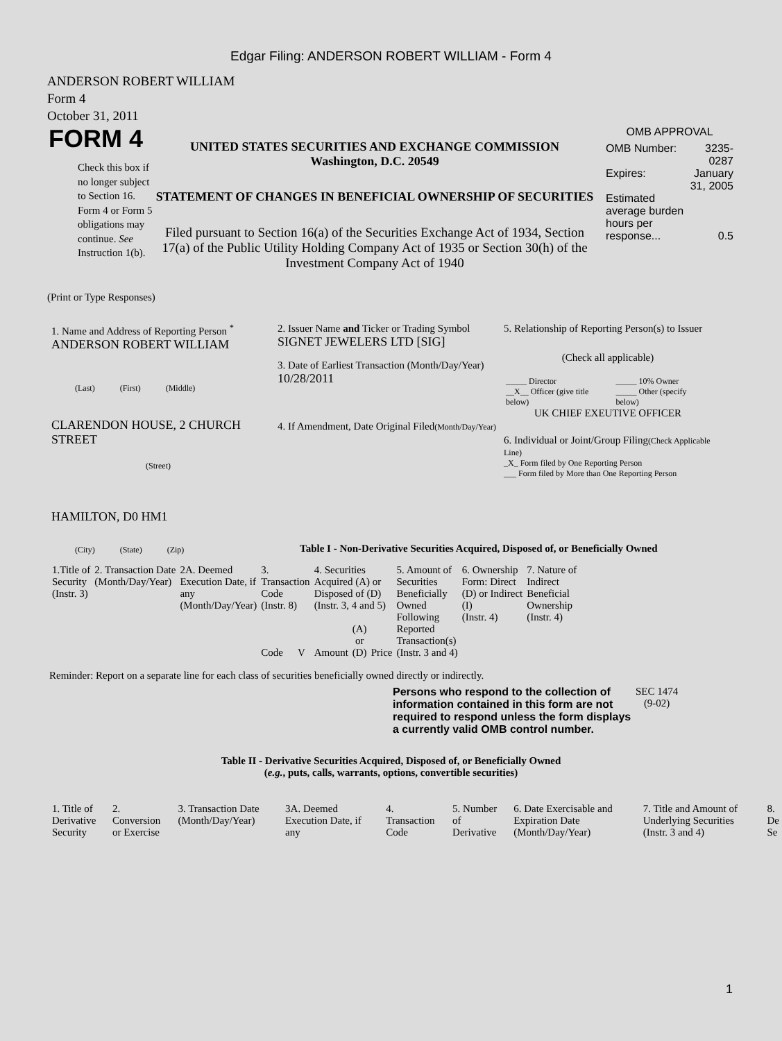Edgar Filing: ANDERSON ROBERT WILLIAM - Form 4
ANDERSON ROBERT WILLIAM
Form 4
October 31, 2011
FORM 4
Check this box if no longer subject to Section 16. Form 4 or Form 5 obligations may continue. See Instruction 1(b).
UNITED STATES SECURITIES AND EXCHANGE COMMISSION
Washington, D.C. 20549
STATEMENT OF CHANGES IN BENEFICIAL OWNERSHIP OF SECURITIES
Filed pursuant to Section 16(a) of the Securities Exchange Act of 1934, Section 17(a) of the Public Utility Holding Company Act of 1935 or Section 30(h) of the Investment Company Act of 1940
OMB APPROVAL
| OMB Number: | 3235-0287 |
| Expires: | January 31, 2005 |
| Estimated average burden hours per response... | 0.5 |
(Print or Type Responses)
1. Name and Address of Reporting Person <sup>*</sup>
ANDERSON ROBERT WILLIAM
(Last) (First) (Middle)
CLARENDON HOUSE, 2 CHURCH STREET
(Street)
HAMILTON, D0 HM1
(City) (State) (Zip)
2. Issuer Name and Ticker or Trading Symbol
SIGNET JEWELERS LTD [SIG]
3. Date of Earliest Transaction (Month/Day/Year)
10/28/2011
4. If Amendment, Date Original Filed(Month/Day/Year)
5. Relationship of Reporting Person(s) to Issuer
(Check all applicable)
| _____ Director | _____ 10% Owner |
| __X__ Officer (give title below) | _____ Other (specify below) |
UK CHIEF EXEUTIVE OFFICER
6. Individual or Joint/Group Filing(Check Applicable Line)
_X_ Form filed by One Reporting Person
___ Form filed by More than One Reporting Person
Table I - Non-Derivative Securities Acquired, Disposed of, or Beneficially Owned
| 1.Title of Security (Instr. 3) | 2. Transaction Date (Month/Day/Year) | 2A. Deemed Execution Date, if any (Month/Day/Year) | 3. Transaction Code (Instr. 8) | | 4. Securities Acquired (A) or Disposed of (D) (Instr. 3, 4 and 5) | | | 5. Amount of Securities Beneficially Owned Following Reported Transaction(s) (Instr. 3 and 4) | 6. Ownership Form: Direct (D) or Indirect (I) (Instr. 4) | 7. Nature of Indirect Beneficial Ownership (Instr. 4) |
| --- | --- | --- | --- | --- | --- | --- | --- | --- | --- | --- |
| | | | Code | V | Amount | (A) or (D) | Price | | | |
Reminder: Report on a separate line for each class of securities beneficially owned directly or indirectly.
Persons who respond to the collection of information contained in this form are not required to respond unless the form displays a currently valid OMB control number.
SEC 1474
(9-02)
Table II - Derivative Securities Acquired, Disposed of, or Beneficially Owned
(e.g., puts, calls, warrants, options, convertible securities)
| 1. Title of Derivative Security | 2. Conversion or Exercise | 3. Transaction Date (Month/Day/Year) | 3A. Deemed Execution Date, if any | 4. Transaction Code | 5. Number of Derivative | 6. Date Exercisable and Expiration Date (Month/Day/Year) | 7. Title and Amount of Underlying Securities (Instr. 3 and 4) | 8. De Se |
| --- | --- | --- | --- | --- | --- | --- | --- | --- |
1